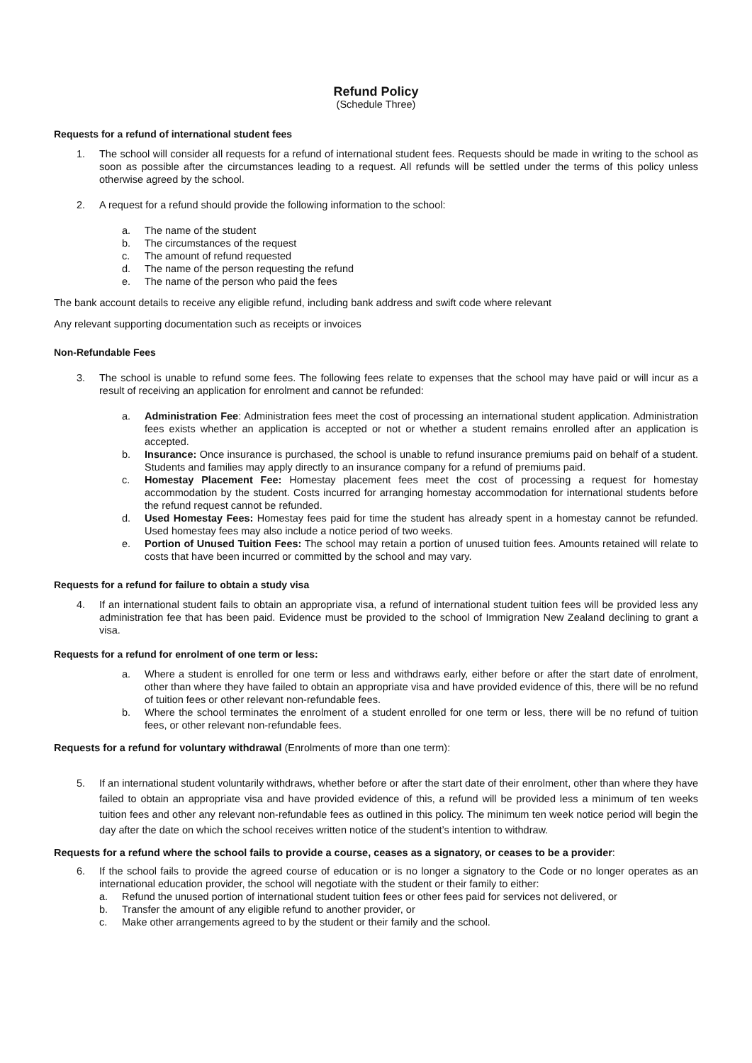Refund Policy
(Schedule Three)
Requests for a refund of international student fees
1. The school will consider all requests for a refund of international student fees. Requests should be made in writing to the school as soon as possible after the circumstances leading to a request. All refunds will be settled under the terms of this policy unless otherwise agreed by the school.
2. A request for a refund should provide the following information to the school:
a. The name of the student
b. The circumstances of the request
c. The amount of refund requested
d. The name of the person requesting the refund
e. The name of the person who paid the fees
The bank account details to receive any eligible refund, including bank address and swift code where relevant
Any relevant supporting documentation such as receipts or invoices
Non-Refundable Fees
3. The school is unable to refund some fees. The following fees relate to expenses that the school may have paid or will incur as a result of receiving an application for enrolment and cannot be refunded:
a. Administration Fee: Administration fees meet the cost of processing an international student application. Administration fees exists whether an application is accepted or not or whether a student remains enrolled after an application is accepted.
b. Insurance: Once insurance is purchased, the school is unable to refund insurance premiums paid on behalf of a student. Students and families may apply directly to an insurance company for a refund of premiums paid.
c. Homestay Placement Fee: Homestay placement fees meet the cost of processing a request for homestay accommodation by the student. Costs incurred for arranging homestay accommodation for international students before the refund request cannot be refunded.
d. Used Homestay Fees: Homestay fees paid for time the student has already spent in a homestay cannot be refunded. Used homestay fees may also include a notice period of two weeks.
e. Portion of Unused Tuition Fees: The school may retain a portion of unused tuition fees. Amounts retained will relate to costs that have been incurred or committed by the school and may vary.
Requests for a refund for failure to obtain a study visa
4. If an international student fails to obtain an appropriate visa, a refund of international student tuition fees will be provided less any administration fee that has been paid. Evidence must be provided to the school of Immigration New Zealand declining to grant a visa.
Requests for a refund for enrolment of one term or less:
a. Where a student is enrolled for one term or less and withdraws early, either before or after the start date of enrolment, other than where they have failed to obtain an appropriate visa and have provided evidence of this, there will be no refund of tuition fees or other relevant non-refundable fees.
b. Where the school terminates the enrolment of a student enrolled for one term or less, there will be no refund of tuition fees, or other relevant non-refundable fees.
Requests for a refund for voluntary withdrawal (Enrolments of more than one term):
5. If an international student voluntarily withdraws, whether before or after the start date of their enrolment, other than where they have failed to obtain an appropriate visa and have provided evidence of this, a refund will be provided less a minimum of ten weeks tuition fees and other any relevant non-refundable fees as outlined in this policy. The minimum ten week notice period will begin the day after the date on which the school receives written notice of the student’s intention to withdraw.
Requests for a refund where the school fails to provide a course, ceases as a signatory, or ceases to be a provider:
6. If the school fails to provide the agreed course of education or is no longer a signatory to the Code or no longer operates as an international education provider, the school will negotiate with the student or their family to either:
a. Refund the unused portion of international student tuition fees or other fees paid for services not delivered, or
b. Transfer the amount of any eligible refund to another provider, or
c. Make other arrangements agreed to by the student or their family and the school.